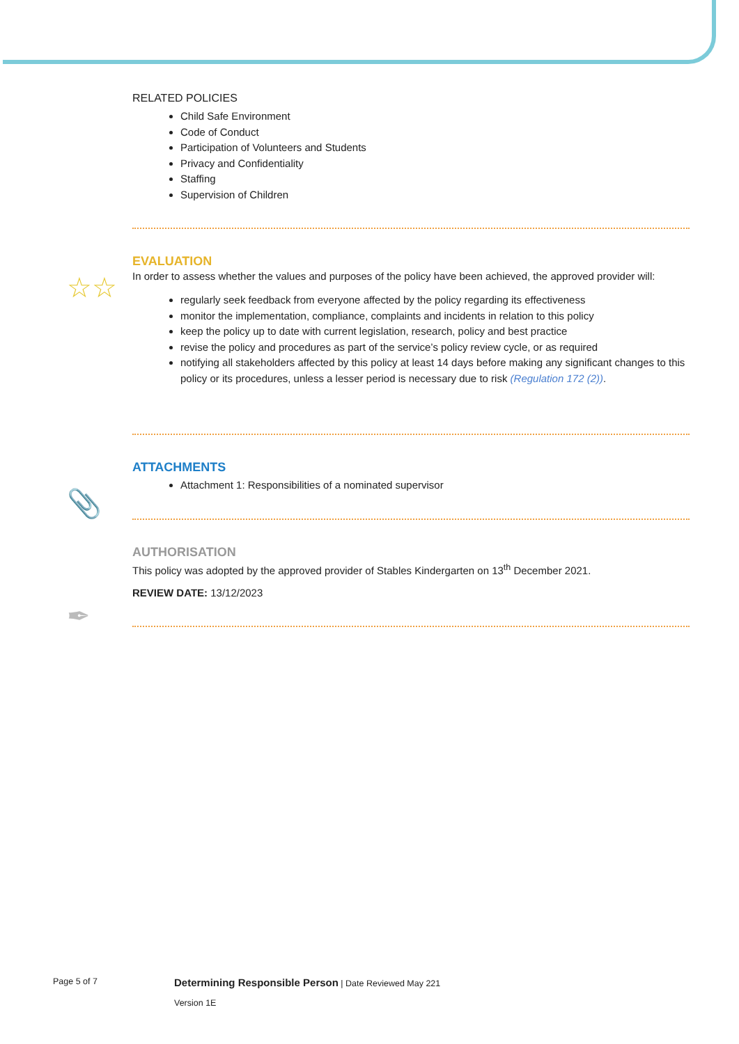RELATED POLICIES
Child Safe Environment
Code of Conduct
Participation of Volunteers and Students
Privacy and Confidentiality
Staffing
Supervision of Children
EVALUATION
In order to assess whether the values and purposes of the policy have been achieved, the approved provider will:
regularly seek feedback from everyone affected by the policy regarding its effectiveness
monitor the implementation, compliance, complaints and incidents in relation to this policy
keep the policy up to date with current legislation, research, policy and best practice
revise the policy and procedures as part of the service’s policy review cycle, or as required
notifying all stakeholders affected by this policy at least 14 days before making any significant changes to this policy or its procedures, unless a lesser period is necessary due to risk (Regulation 172 (2)).
ATTACHMENTS
Attachment 1: Responsibilities of a nominated supervisor
AUTHORISATION
This policy was adopted by the approved provider of Stables Kindergarten on 13<sup>th</sup> December 2021.
REVIEW DATE: 13/12/2023
☆☆
📎
✒
Page 5 of 7
Determining Responsible Person | Date Reviewed May 221
Version 1E